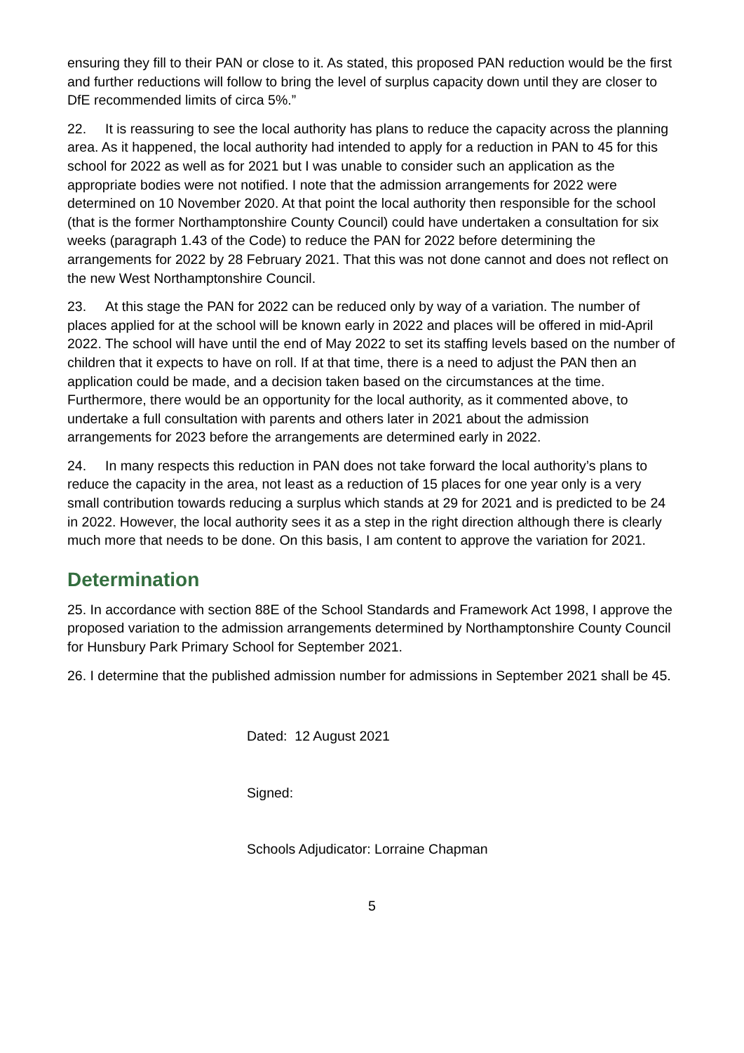ensuring they fill to their PAN or close to it. As stated, this proposed PAN reduction would be the first and further reductions will follow to bring the level of surplus capacity down until they are closer to DfE recommended limits of circa 5%.”
22. It is reassuring to see the local authority has plans to reduce the capacity across the planning area. As it happened, the local authority had intended to apply for a reduction in PAN to 45 for this school for 2022 as well as for 2021 but I was unable to consider such an application as the appropriate bodies were not notified. I note that the admission arrangements for 2022 were determined on 10 November 2020. At that point the local authority then responsible for the school (that is the former Northamptonshire County Council) could have undertaken a consultation for six weeks (paragraph 1.43 of the Code) to reduce the PAN for 2022 before determining the arrangements for 2022 by 28 February 2021. That this was not done cannot and does not reflect on the new West Northamptonshire Council.
23. At this stage the PAN for 2022 can be reduced only by way of a variation. The number of places applied for at the school will be known early in 2022 and places will be offered in mid-April 2022. The school will have until the end of May 2022 to set its staffing levels based on the number of children that it expects to have on roll. If at that time, there is a need to adjust the PAN then an application could be made, and a decision taken based on the circumstances at the time. Furthermore, there would be an opportunity for the local authority, as it commented above, to undertake a full consultation with parents and others later in 2021 about the admission arrangements for 2023 before the arrangements are determined early in 2022.
24. In many respects this reduction in PAN does not take forward the local authority’s plans to reduce the capacity in the area, not least as a reduction of 15 places for one year only is a very small contribution towards reducing a surplus which stands at 29 for 2021 and is predicted to be 24 in 2022. However, the local authority sees it as a step in the right direction although there is clearly much more that needs to be done. On this basis, I am content to approve the variation for 2021.
Determination
25. In accordance with section 88E of the School Standards and Framework Act 1998, I approve the proposed variation to the admission arrangements determined by Northamptonshire County Council for Hunsbury Park Primary School for September 2021.
26. I determine that the published admission number for admissions in September 2021 shall be 45.
Dated: 12 August 2021
Signed:
Schools Adjudicator: Lorraine Chapman
5